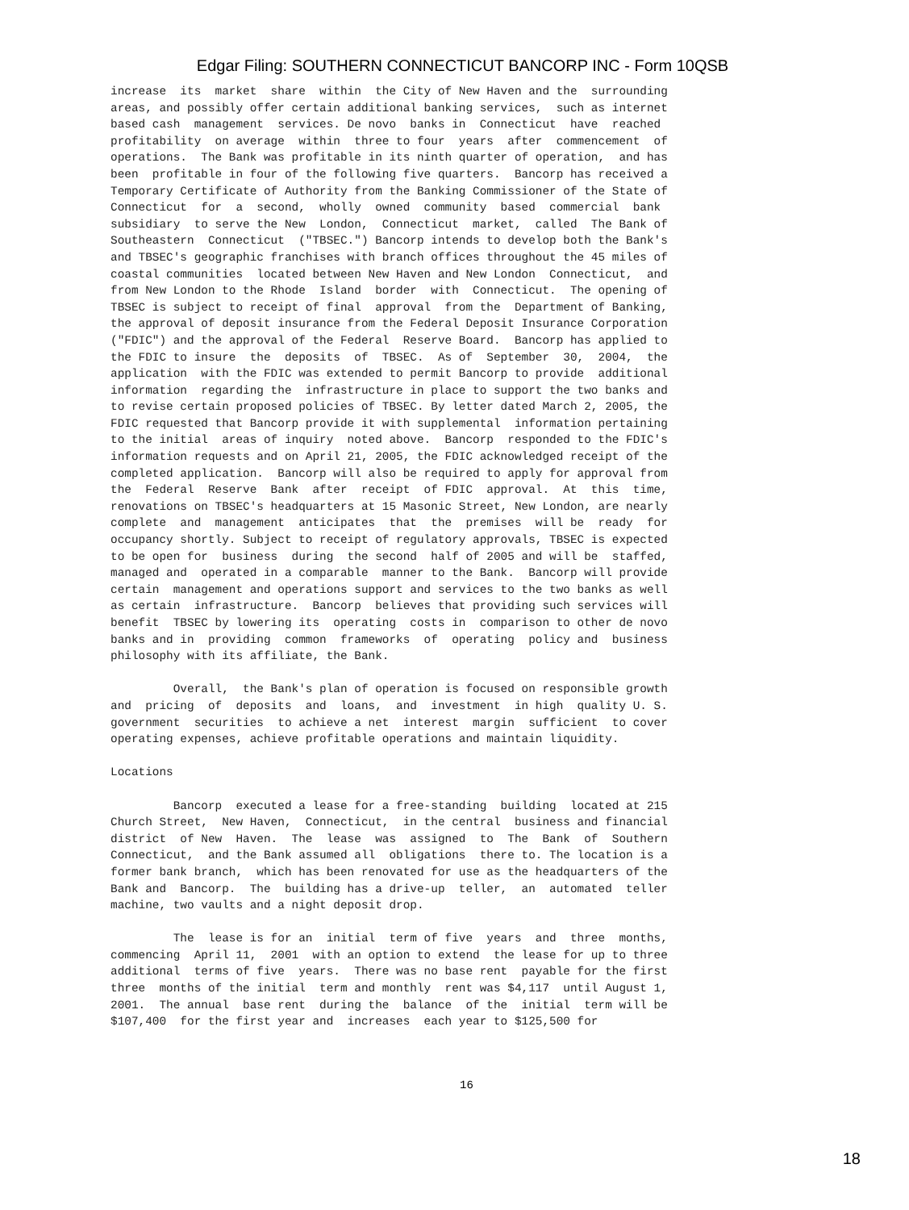Edgar Filing: SOUTHERN CONNECTICUT BANCORP INC - Form 10QSB
increase its market share within the City of New Haven and the surrounding areas, and possibly offer certain additional banking services, such as internet based cash management services. De novo banks in Connecticut have reached profitability on average within three to four years after commencement of operations. The Bank was profitable in its ninth quarter of operation, and has been profitable in four of the following five quarters. Bancorp has received a Temporary Certificate of Authority from the Banking Commissioner of the State of Connecticut for a second, wholly owned community based commercial bank subsidiary to serve the New London, Connecticut market, called The Bank of Southeastern Connecticut ("TBSEC.") Bancorp intends to develop both the Bank's and TBSEC's geographic franchises with branch offices throughout the 45 miles of coastal communities located between New Haven and New London Connecticut, and from New London to the Rhode Island border with Connecticut. The opening of TBSEC is subject to receipt of final approval from the Department of Banking, the approval of deposit insurance from the Federal Deposit Insurance Corporation ("FDIC") and the approval of the Federal Reserve Board. Bancorp has applied to the FDIC to insure the deposits of TBSEC. As of September 30, 2004, the application with the FDIC was extended to permit Bancorp to provide additional information regarding the infrastructure in place to support the two banks and to revise certain proposed policies of TBSEC. By letter dated March 2, 2005, the FDIC requested that Bancorp provide it with supplemental information pertaining to the initial areas of inquiry noted above. Bancorp responded to the FDIC's information requests and on April 21, 2005, the FDIC acknowledged receipt of the completed application. Bancorp will also be required to apply for approval from the Federal Reserve Bank after receipt of FDIC approval. At this time, renovations on TBSEC's headquarters at 15 Masonic Street, New London, are nearly complete and management anticipates that the premises will be ready for occupancy shortly. Subject to receipt of regulatory approvals, TBSEC is expected to be open for business during the second half of 2005 and will be staffed, managed and operated in a comparable manner to the Bank. Bancorp will provide certain management and operations support and services to the two banks as well as certain infrastructure. Bancorp believes that providing such services will benefit TBSEC by lowering its operating costs in comparison to other de novo banks and in providing common frameworks of operating policy and business philosophy with its affiliate, the Bank. Overall, the Bank's plan of operation is focused on responsible growth and pricing of deposits and loans, and investment in high quality U. S. government securities to achieve a net interest margin sufficient to cover operating expenses, achieve profitable operations and maintain liquidity. Locations Bancorp executed a lease for a free-standing building located at 215 Church Street, New Haven, Connecticut, in the central business and financial district of New Haven. The lease was assigned to The Bank of Southern Connecticut, and the Bank assumed all obligations there to. The location is a former bank branch, which has been renovated for use as the headquarters of the Bank and Bancorp. The building has a drive-up teller, an automated teller machine, two vaults and a night deposit drop. The lease is for an initial term of five years and three months, commencing April 11, 2001 with an option to extend the lease for up to three additional terms of five years. There was no base rent payable for the first three months of the initial term and monthly rent was $4,117 until August 1, 2001. The annual base rent during the balance of the initial term will be $107,400 for the first year and increases each year to $125,500 for
16
18